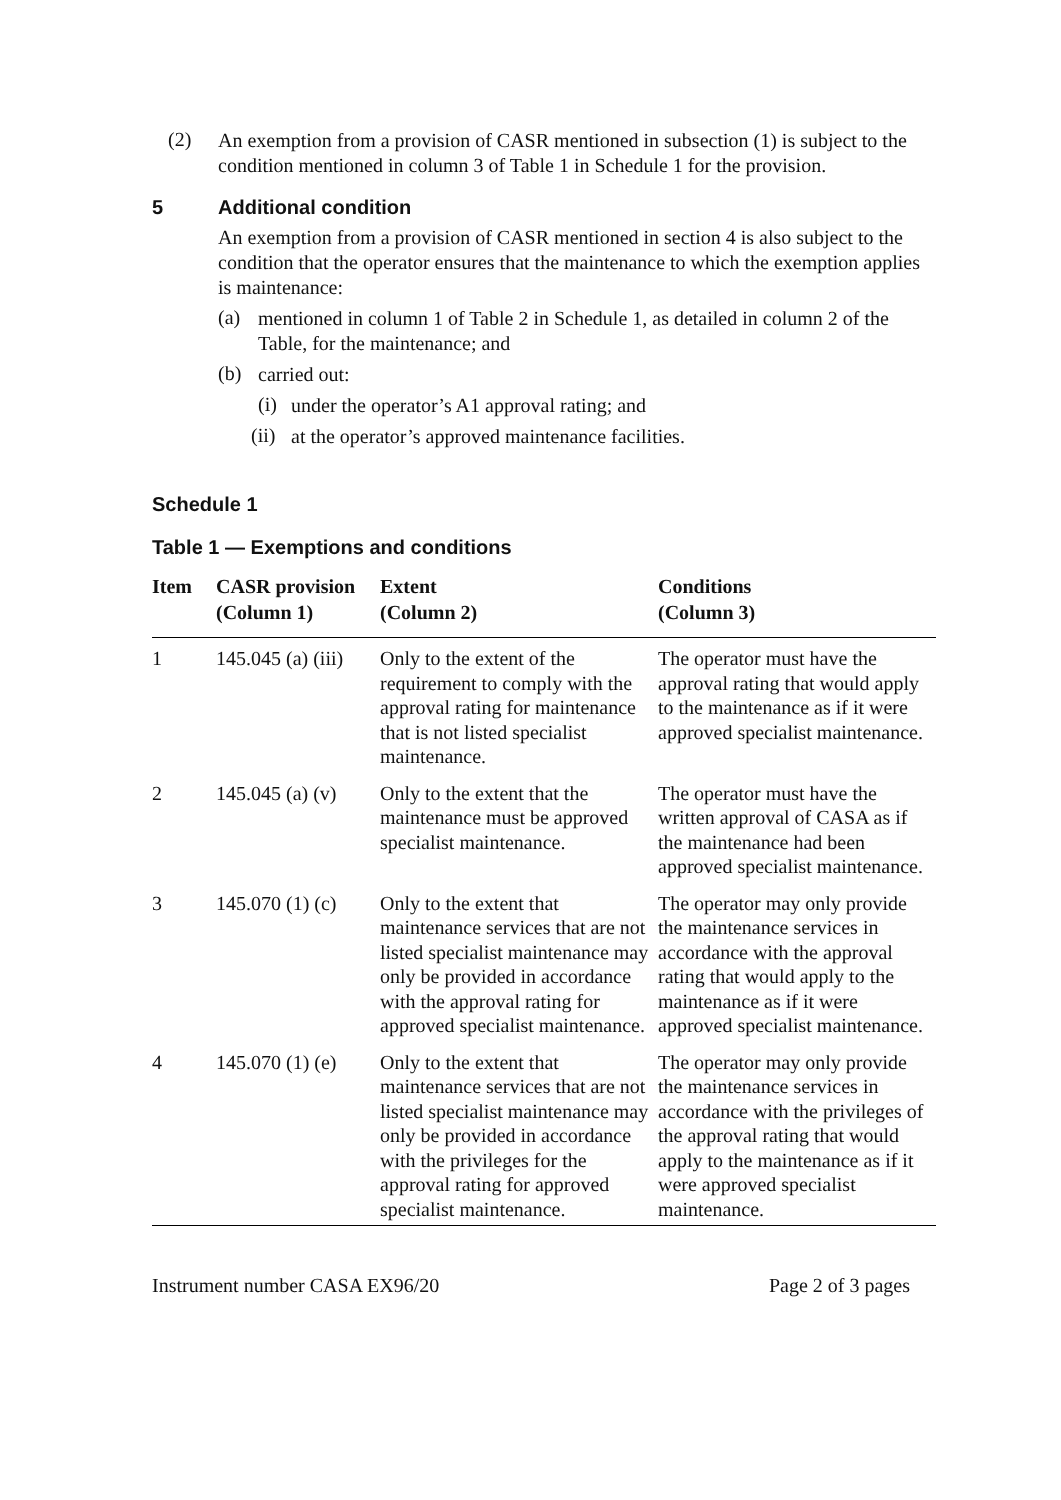(2)
An exemption from a provision of CASR mentioned in subsection (1) is subject to the condition mentioned in column 3 of Table 1 in Schedule 1 for the provision.
5 Additional condition
An exemption from a provision of CASR mentioned in section 4 is also subject to the condition that the operator ensures that the maintenance to which the exemption applies is maintenance:
(a)
mentioned in column 1 of Table 2 in Schedule 1, as detailed in column 2 of the Table, for the maintenance; and
(b)
carried out:
(i)
under the operator’s A1 approval rating; and
(ii)
at the operator’s approved maintenance facilities.
Schedule 1
Table 1 — Exemptions and conditions
| Item | CASR provision (Column 1) | Extent (Column 2) | Conditions (Column 3) |
| --- | --- | --- | --- |
| 1 | 145.045 (a) (iii) | Only to the extent of the requirement to comply with the approval rating for maintenance that is not listed specialist maintenance. | The operator must have the approval rating that would apply to the maintenance as if it were approved specialist maintenance. |
| 2 | 145.045 (a) (v) | Only to the extent that the maintenance must be approved specialist maintenance. | The operator must have the written approval of CASA as if the maintenance had been approved specialist maintenance. |
| 3 | 145.070 (1) (c) | Only to the extent that maintenance services that are not listed specialist maintenance may only be provided in accordance with the approval rating for approved specialist maintenance. | The operator may only provide the maintenance services in accordance with the approval rating that would apply to the maintenance as if it were approved specialist maintenance. |
| 4 | 145.070 (1) (e) | Only to the extent that maintenance services that are not listed specialist maintenance may only be provided in accordance with the privileges for the approval rating for approved specialist maintenance. | The operator may only provide the maintenance services in accordance with the privileges of the approval rating that would apply to the maintenance as if it were approved specialist maintenance. |
Instrument number CASA EX96/20 Page 2 of 3 pages